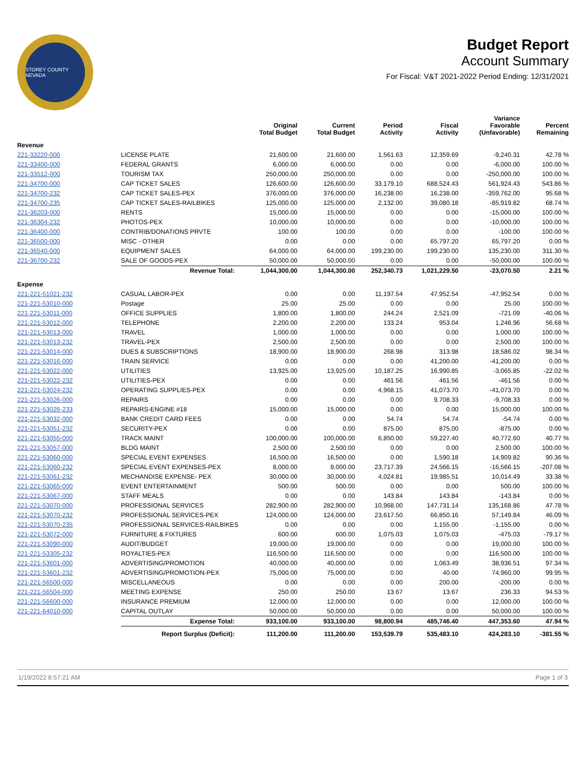STOREY COUNTY NEVADA
Budget Report
Account Summary
For Fiscal: V&T 2021-2022 Period Ending: 12/31/2021
| | | Original Total Budget | Current Total Budget | Period Activity | Fiscal Activity | Variance Favorable (Unfavorable) | Percent Remaining |
| --- | --- | --- | --- | --- | --- | --- | --- |
| Revenue | | | | | | | |
| 221-33220-000 | LICENSE PLATE | 21,600.00 | 21,600.00 | 1,561.63 | 12,359.69 | -9,240.31 | 42.78 % |
| 221-33400-000 | FEDERAL GRANTS | 6,000.00 | 6,000.00 | 0.00 | 0.00 | -6,000.00 | 100.00 % |
| 221-33512-000 | TOURISM TAX | 250,000.00 | 250,000.00 | 0.00 | 0.00 | -250,000.00 | 100.00 % |
| 221-34700-000 | CAP TICKET SALES | 126,600.00 | 126,600.00 | 33,179.10 | 688,524.43 | 561,924.43 | 543.86 % |
| 221-34700-232 | CAP TICKET SALES-PEX | 376,000.00 | 376,000.00 | 16,238.00 | 16,238.00 | -359,762.00 | 95.68 % |
| 221-34700-235 | CAP TICKET SALES-RAILBIKES | 125,000.00 | 125,000.00 | 2,132.00 | 39,080.18 | -85,919.82 | 68.74 % |
| 221-36203-000 | RENTS | 15,000.00 | 15,000.00 | 0.00 | 0.00 | -15,000.00 | 100.00 % |
| 221-36304-232 | PHOTOS-PEX | 10,000.00 | 10,000.00 | 0.00 | 0.00 | -10,000.00 | 100.00 % |
| 221-36400-000 | CONTRIB/DONATIONS PRVTE | 100.00 | 100.00 | 0.00 | 0.00 | -100.00 | 100.00 % |
| 221-36500-000 | MISC - OTHER | 0.00 | 0.00 | 0.00 | 65,797.20 | 65,797.20 | 0.00 % |
| 221-36540-000 | EQUIPMENT SALES | 64,000.00 | 64,000.00 | 199,230.00 | 199,230.00 | 135,230.00 | 311.30 % |
| 221-36700-232 | SALE OF GOODS-PEX | 50,000.00 | 50,000.00 | 0.00 | 0.00 | -50,000.00 | 100.00 % |
| | Revenue Total: | 1,044,300.00 | 1,044,300.00 | 252,340.73 | 1,021,229.50 | -23,070.50 | 2.21 % |
| Expense | | | | | | | |
| 221-221-51021-232 | CASUAL LABOR-PEX | 0.00 | 0.00 | 11,197.54 | 47,952.54 | -47,952.54 | 0.00 % |
| 221-221-53010-000 | Postage | 25.00 | 25.00 | 0.00 | 0.00 | 25.00 | 100.00 % |
| 221-221-53011-000 | OFFICE SUPPLIES | 1,800.00 | 1,800.00 | 244.24 | 2,521.09 | -721.09 | -40.06 % |
| 221-221-53012-000 | TELEPHONE | 2,200.00 | 2,200.00 | 133.24 | 953.04 | 1,246.96 | 56.68 % |
| 221-221-53013-000 | TRAVEL | 1,000.00 | 1,000.00 | 0.00 | 0.00 | 1,000.00 | 100.00 % |
| 221-221-53013-232 | TRAVEL-PEX | 2,500.00 | 2,500.00 | 0.00 | 0.00 | 2,500.00 | 100.00 % |
| 221-221-53014-000 | DUES & SUBSCRIPTIONS | 18,900.00 | 18,900.00 | 268.98 | 313.98 | 18,586.02 | 98.34 % |
| 221-221-53016-000 | TRAIN SERVICE | 0.00 | 0.00 | 0.00 | 41,200.00 | -41,200.00 | 0.00 % |
| 221-221-53022-000 | UTILITIES | 13,925.00 | 13,925.00 | 10,187.25 | 16,990.85 | -3,065.85 | -22.02 % |
| 221-221-53022-232 | UTILITIES-PEX | 0.00 | 0.00 | 461.56 | 461.56 | -461.56 | 0.00 % |
| 221-221-53024-232 | OPERATING SUPPLIES-PEX | 0.00 | 0.00 | 4,968.15 | 41,073.70 | -41,073.70 | 0.00 % |
| 221-221-53026-000 | REPAIRS | 0.00 | 0.00 | 0.00 | 9,708.33 | -9,708.33 | 0.00 % |
| 221-221-53026-233 | REPAIRS-ENGINE #18 | 15,000.00 | 15,000.00 | 0.00 | 0.00 | 15,000.00 | 100.00 % |
| 221-221-53032-000 | BANK CREDIT CARD FEES | 0.00 | 0.00 | 54.74 | 54.74 | -54.74 | 0.00 % |
| 221-221-53051-232 | SECURITY-PEX | 0.00 | 0.00 | 875.00 | 875.00 | -875.00 | 0.00 % |
| 221-221-53055-000 | TRACK MAINT | 100,000.00 | 100,000.00 | 6,850.00 | 59,227.40 | 40,772.60 | 40.77 % |
| 221-221-53057-000 | BLDG MAINT | 2,500.00 | 2,500.00 | 0.00 | 0.00 | 2,500.00 | 100.00 % |
| 221-221-53060-000 | SPECIAL EVENT EXPENSES | 16,500.00 | 16,500.00 | 0.00 | 1,590.18 | 14,909.82 | 90.36 % |
| 221-221-53060-232 | SPECIAL EVENT EXPENSES-PEX | 8,000.00 | 8,000.00 | 23,717.39 | 24,566.15 | -16,566.15 | -207.08 % |
| 221-221-53061-232 | MECHANDISE EXPENSE- PEX | 30,000.00 | 30,000.00 | 4,024.81 | 19,985.51 | 10,014.49 | 33.38 % |
| 221-221-53065-000 | EVENT ENTERTAINMENT | 500.00 | 500.00 | 0.00 | 0.00 | 500.00 | 100.00 % |
| 221-221-53067-000 | STAFF MEALS | 0.00 | 0.00 | 143.84 | 143.84 | -143.84 | 0.00 % |
| 221-221-53070-000 | PROFESSIONAL SERVICES | 282,900.00 | 282,900.00 | 10,968.00 | 147,731.14 | 135,168.86 | 47.78 % |
| 221-221-53070-232 | PROFESSIONAL SERVICES-PEX | 124,000.00 | 124,000.00 | 23,617.50 | 66,850.16 | 57,149.84 | 46.09 % |
| 221-221-53070-235 | PROFESSIONAL SERVICES-RAILBIKES | 0.00 | 0.00 | 0.00 | 1,155.00 | -1,155.00 | 0.00 % |
| 221-221-53072-000 | FURNITURE & FIXTURES | 600.00 | 600.00 | 1,075.03 | 1,075.03 | -475.03 | -79.17 % |
| 221-221-53090-000 | AUDIT/BUDGET | 19,000.00 | 19,000.00 | 0.00 | 0.00 | 19,000.00 | 100.00 % |
| 221-221-53305-232 | ROYALTIES-PEX | 116,500.00 | 116,500.00 | 0.00 | 0.00 | 116,500.00 | 100.00 % |
| 221-221-53601-000 | ADVERTISING/PROMOTION | 40,000.00 | 40,000.00 | 0.00 | 1,063.49 | 38,936.51 | 97.34 % |
| 221-221-53601-232 | ADVERTISING/PROMOTION-PEX | 75,000.00 | 75,000.00 | 0.00 | 40.00 | 74,960.00 | 99.95 % |
| 221-221-56500-000 | MISCELLANEOUS | 0.00 | 0.00 | 0.00 | 200.00 | -200.00 | 0.00 % |
| 221-221-56504-000 | MEETING EXPENSE | 250.00 | 250.00 | 13.67 | 13.67 | 236.33 | 94.53 % |
| 221-221-56600-000 | INSURANCE PREMIUM | 12,000.00 | 12,000.00 | 0.00 | 0.00 | 12,000.00 | 100.00 % |
| 221-221-64010-000 | CAPITAL OUTLAY | 50,000.00 | 50,000.00 | 0.00 | 0.00 | 50,000.00 | 100.00 % |
| | Expense Total: | 933,100.00 | 933,100.00 | 98,800.94 | 485,746.40 | 447,353.60 | 47.94 % |
| | Report Surplus (Deficit): | 111,200.00 | 111,200.00 | 153,539.79 | 535,483.10 | 424,283.10 | -381.55 % |
1/19/2022 8:57:21 AM Page 1 of 3